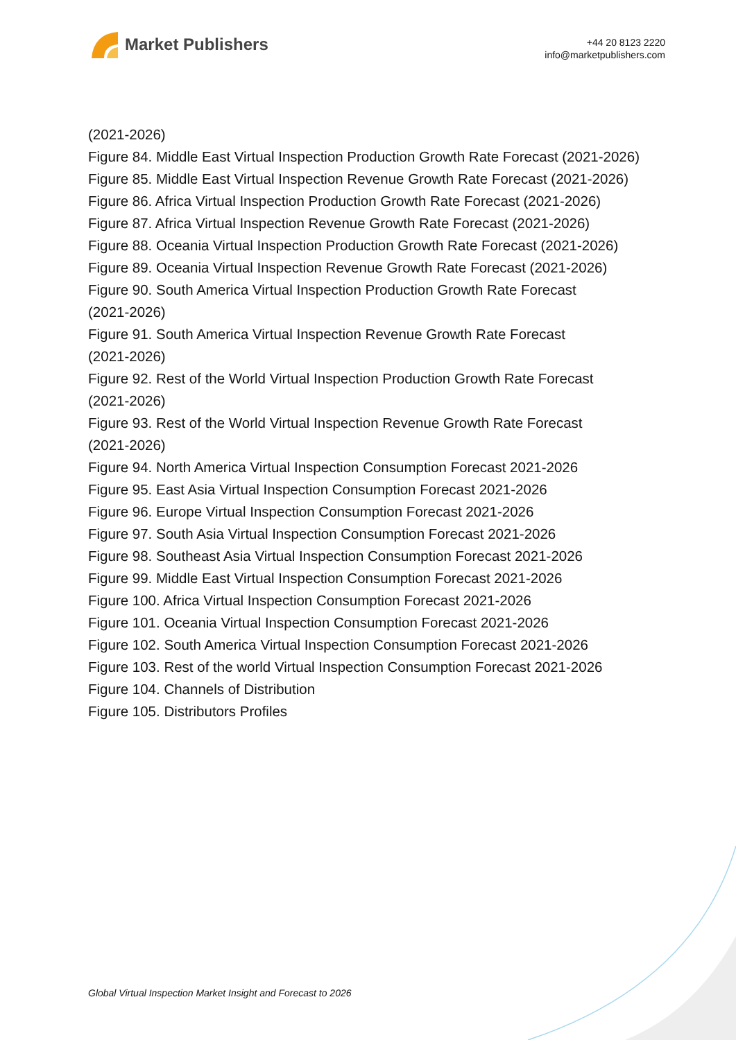Market Publishers
+44 20 8123 2220
info@marketpublishers.com
(2021-2026)
Figure 84. Middle East Virtual Inspection Production Growth Rate Forecast (2021-2026)
Figure 85. Middle East Virtual Inspection Revenue Growth Rate Forecast (2021-2026)
Figure 86. Africa Virtual Inspection Production Growth Rate Forecast (2021-2026)
Figure 87. Africa Virtual Inspection Revenue Growth Rate Forecast (2021-2026)
Figure 88. Oceania Virtual Inspection Production Growth Rate Forecast (2021-2026)
Figure 89. Oceania Virtual Inspection Revenue Growth Rate Forecast (2021-2026)
Figure 90. South America Virtual Inspection Production Growth Rate Forecast
(2021-2026)
Figure 91. South America Virtual Inspection Revenue Growth Rate Forecast
(2021-2026)
Figure 92. Rest of the World Virtual Inspection Production Growth Rate Forecast
(2021-2026)
Figure 93. Rest of the World Virtual Inspection Revenue Growth Rate Forecast
(2021-2026)
Figure 94. North America Virtual Inspection Consumption Forecast 2021-2026
Figure 95. East Asia Virtual Inspection Consumption Forecast 2021-2026
Figure 96. Europe Virtual Inspection Consumption Forecast 2021-2026
Figure 97. South Asia Virtual Inspection Consumption Forecast 2021-2026
Figure 98. Southeast Asia Virtual Inspection Consumption Forecast 2021-2026
Figure 99. Middle East Virtual Inspection Consumption Forecast 2021-2026
Figure 100. Africa Virtual Inspection Consumption Forecast 2021-2026
Figure 101. Oceania Virtual Inspection Consumption Forecast 2021-2026
Figure 102. South America Virtual Inspection Consumption Forecast 2021-2026
Figure 103. Rest of the world Virtual Inspection Consumption Forecast 2021-2026
Figure 104. Channels of Distribution
Figure 105. Distributors Profiles
Global Virtual Inspection Market Insight and Forecast to 2026